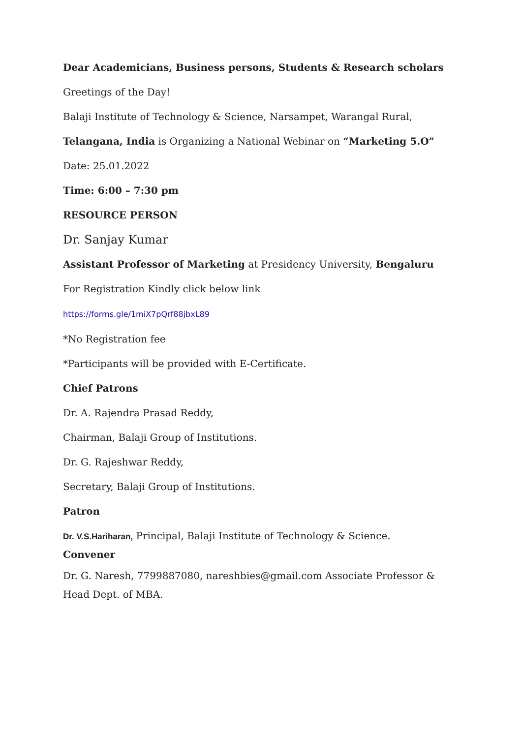Dear Academicians, Business persons, Students & Research scholars
Greetings of the Day!
Balaji Institute of Technology & Science, Narsampet, Warangal Rural,
Telangana, India is Organizing a National Webinar on “Marketing 5.O”
Date: 25.01.2022
Time: 6:00 – 7:30 pm
RESOURCE PERSON
Dr. Sanjay Kumar
Assistant Professor of Marketing at Presidency University, Bengaluru
For Registration Kindly click below link
https://forms.gle/1miX7pQrf88jbxL89
*No Registration fee
*Participants will be provided with E-Certificate.
Chief Patrons
Dr. A. Rajendra Prasad Reddy,
Chairman, Balaji Group of Institutions.
Dr. G. Rajeshwar Reddy,
Secretary, Balaji Group of Institutions.
Patron
Dr. V.S.Hariharan, Principal, Balaji Institute of Technology & Science.
Convener
Dr. G. Naresh, 7799887080, nareshbies@gmail.com Associate Professor & Head Dept. of MBA.